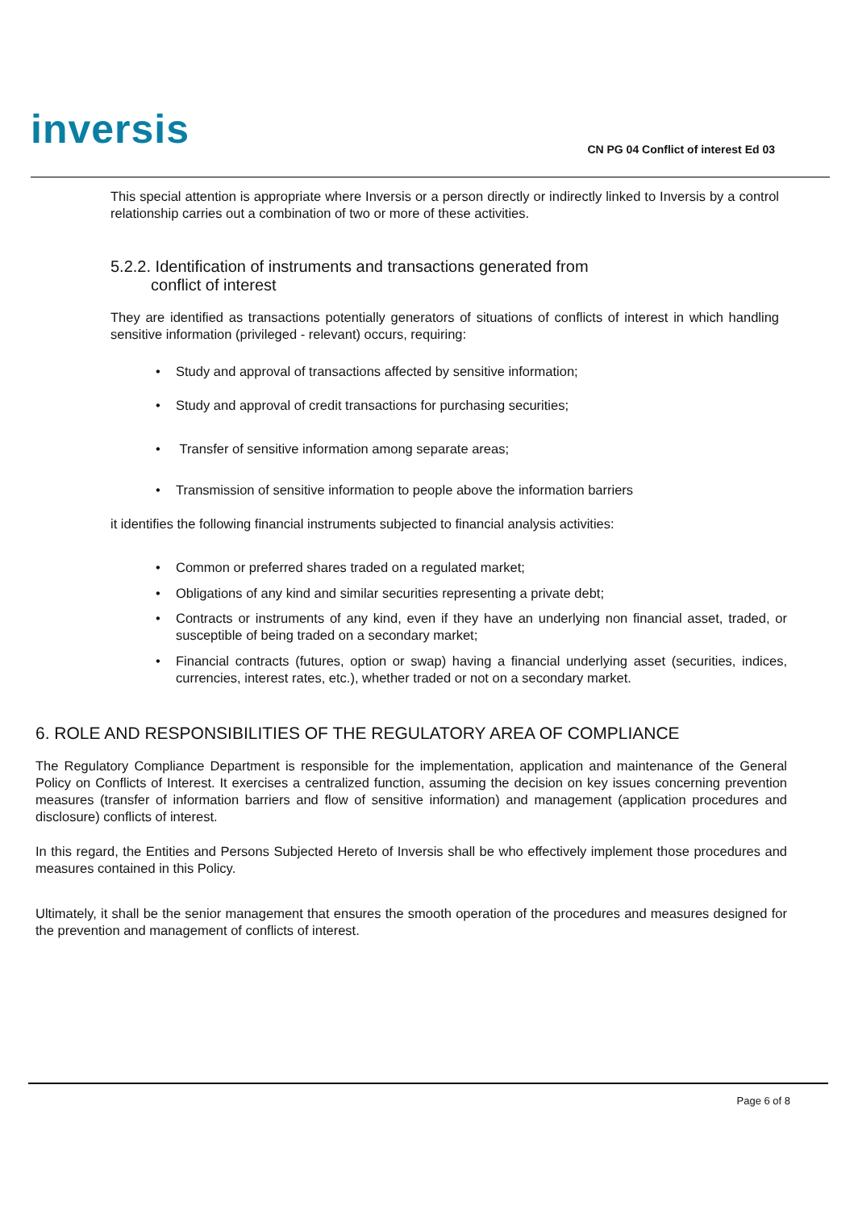inversis
CN PG 04 Conflict of interest Ed 03
This special attention is appropriate where Inversis or a person directly or indirectly linked to Inversis by a control relationship carries out a combination of two or more of these activities.
5.2.2. Identification of instruments and transactions generated from
conflict of interest
They are identified as transactions potentially generators of situations of conflicts of interest in which handling sensitive information (privileged - relevant) occurs, requiring:
• Study and approval of transactions affected by sensitive information;
• Study and approval of credit transactions for purchasing securities;
• Transfer of sensitive information among separate areas;
• Transmission of sensitive information to people above the information barriers
it identifies the following financial instruments subjected to financial analysis activities:
• Common or preferred shares traded on a regulated market;
• Obligations of any kind and similar securities representing a private debt;
• Contracts or instruments of any kind, even if they have an underlying non financial asset, traded, or susceptible of being traded on a secondary market;
• Financial contracts (futures, option or swap) having a financial underlying asset (securities, indices, currencies, interest rates, etc.), whether traded or not on a secondary market.
6. ROLE AND RESPONSIBILITIES OF THE REGULATORY AREA OF COMPLIANCE
The Regulatory Compliance Department is responsible for the implementation, application and maintenance of the General Policy on Conflicts of Interest. It exercises a centralized function, assuming the decision on key issues concerning prevention measures (transfer of information barriers and flow of sensitive information) and management (application procedures and disclosure) conflicts of interest.
In this regard, the Entities and Persons Subjected Hereto of Inversis shall be who effectively implement those procedures and measures contained in this Policy.
Ultimately, it shall be the senior management that ensures the smooth operation of the procedures and measures designed for the prevention and management of conflicts of interest.
Page 6 of 8